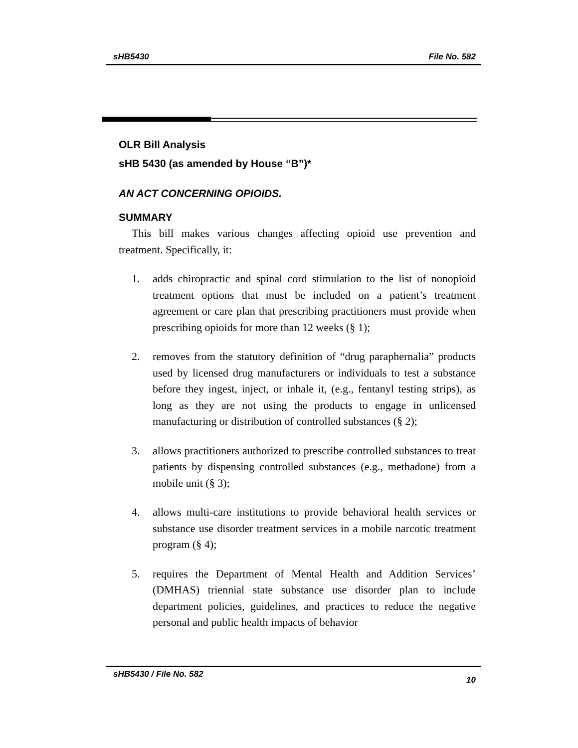sHB5430 File No. 582
OLR Bill Analysis
sHB 5430 (as amended by House “B”)*
AN ACT CONCERNING OPIOIDS.
SUMMARY
This bill makes various changes affecting opioid use prevention and treatment. Specifically, it:
1. adds chiropractic and spinal cord stimulation to the list of nonopioid treatment options that must be included on a patient’s treatment agreement or care plan that prescribing practitioners must provide when prescribing opioids for more than 12 weeks (§ 1);
2. removes from the statutory definition of “drug paraphernalia” products used by licensed drug manufacturers or individuals to test a substance before they ingest, inject, or inhale it, (e.g., fentanyl testing strips), as long as they are not using the products to engage in unlicensed manufacturing or distribution of controlled substances (§ 2);
3. allows practitioners authorized to prescribe controlled substances to treat patients by dispensing controlled substances (e.g., methadone) from a mobile unit (§ 3);
4. allows multi-care institutions to provide behavioral health services or substance use disorder treatment services in a mobile narcotic treatment program (§ 4);
5. requires the Department of Mental Health and Addition Services’ (DMHAS) triennial state substance use disorder plan to include department policies, guidelines, and practices to reduce the negative personal and public health impacts of behavior
sHB5430 / File No. 582 10